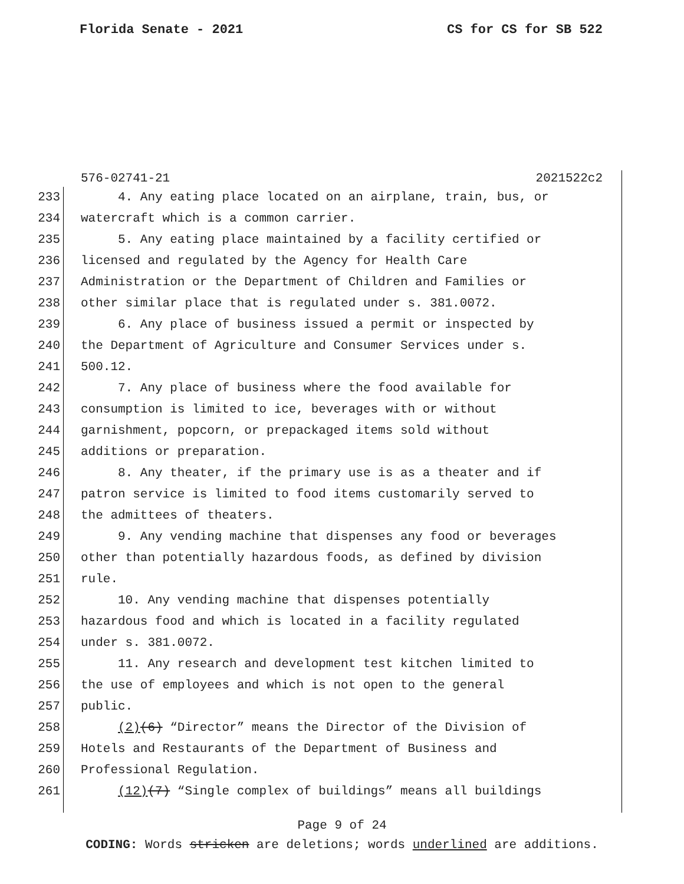Florida Senate - 2021 CS for CS for SB 522
576-02741-21 2021522c2
233 4. Any eating place located on an airplane, train, bus, or
234 watercraft which is a common carrier.
235 5. Any eating place maintained by a facility certified or
236 licensed and regulated by the Agency for Health Care
237 Administration or the Department of Children and Families or
238 other similar place that is regulated under s. 381.0072.
239 6. Any place of business issued a permit or inspected by
240 the Department of Agriculture and Consumer Services under s.
241 500.12.
242 7. Any place of business where the food available for
243 consumption is limited to ice, beverages with or without
244 garnishment, popcorn, or prepackaged items sold without
245 additions or preparation.
246 8. Any theater, if the primary use is as a theater and if
247 patron service is limited to food items customarily served to
248 the admittees of theaters.
249 9. Any vending machine that dispenses any food or beverages
250 other than potentially hazardous foods, as defined by division
251 rule.
252 10. Any vending machine that dispenses potentially
253 hazardous food and which is located in a facility regulated
254 under s. 381.0072.
255 11. Any research and development test kitchen limited to
256 the use of employees and which is not open to the general
257 public.
258 (2)(6) “Director” means the Director of the Division of
259 Hotels and Restaurants of the Department of Business and
260 Professional Regulation.
261 (12)(7) “Single complex of buildings” means all buildings
Page 9 of 24
CODING: Words stricken are deletions; words underlined are additions.